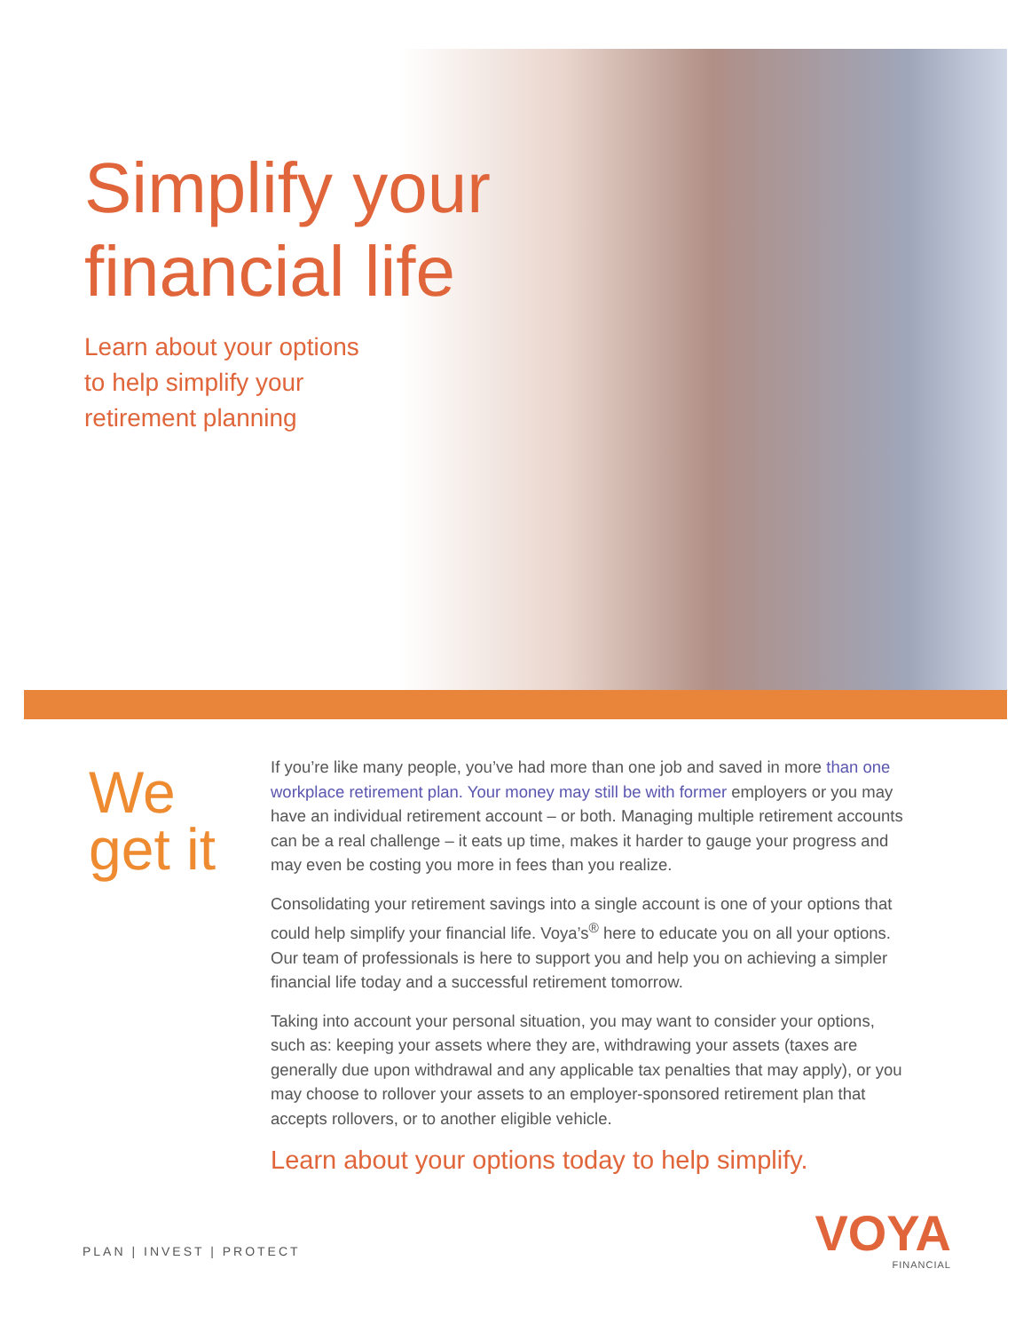Simplify your
financial life
Learn about your options
to help simplify your
retirement planning
We
get it
If you’re like many people, you’ve had more than one job and saved in more than one workplace retirement plan. Your money may still be with former employers or you may have an individual retirement account – or both. Managing multiple retirement accounts can be a real challenge – it eats up time, makes it harder to gauge your progress and may even be costing you more in fees than you realize.
Consolidating your retirement savings into a single account is one of your options that could help simplify your financial life. Voya’s<sup>®</sup> here to educate you on all your options. Our team of professionals is here to support you and help you on achieving a simpler financial life today and a successful retirement tomorrow.
Taking into account your personal situation, you may want to consider your options, such as: keeping your assets where they are, withdrawing your assets (taxes are generally due upon withdrawal and any applicable tax penalties that may apply), or you may choose to rollover your assets to an employer-sponsored retirement plan that accepts rollovers, or to another eligible vehicle.
Learn about your options today to help simplify.
PLAN | INVEST | PROTECT
VOYA
FINANCIAL